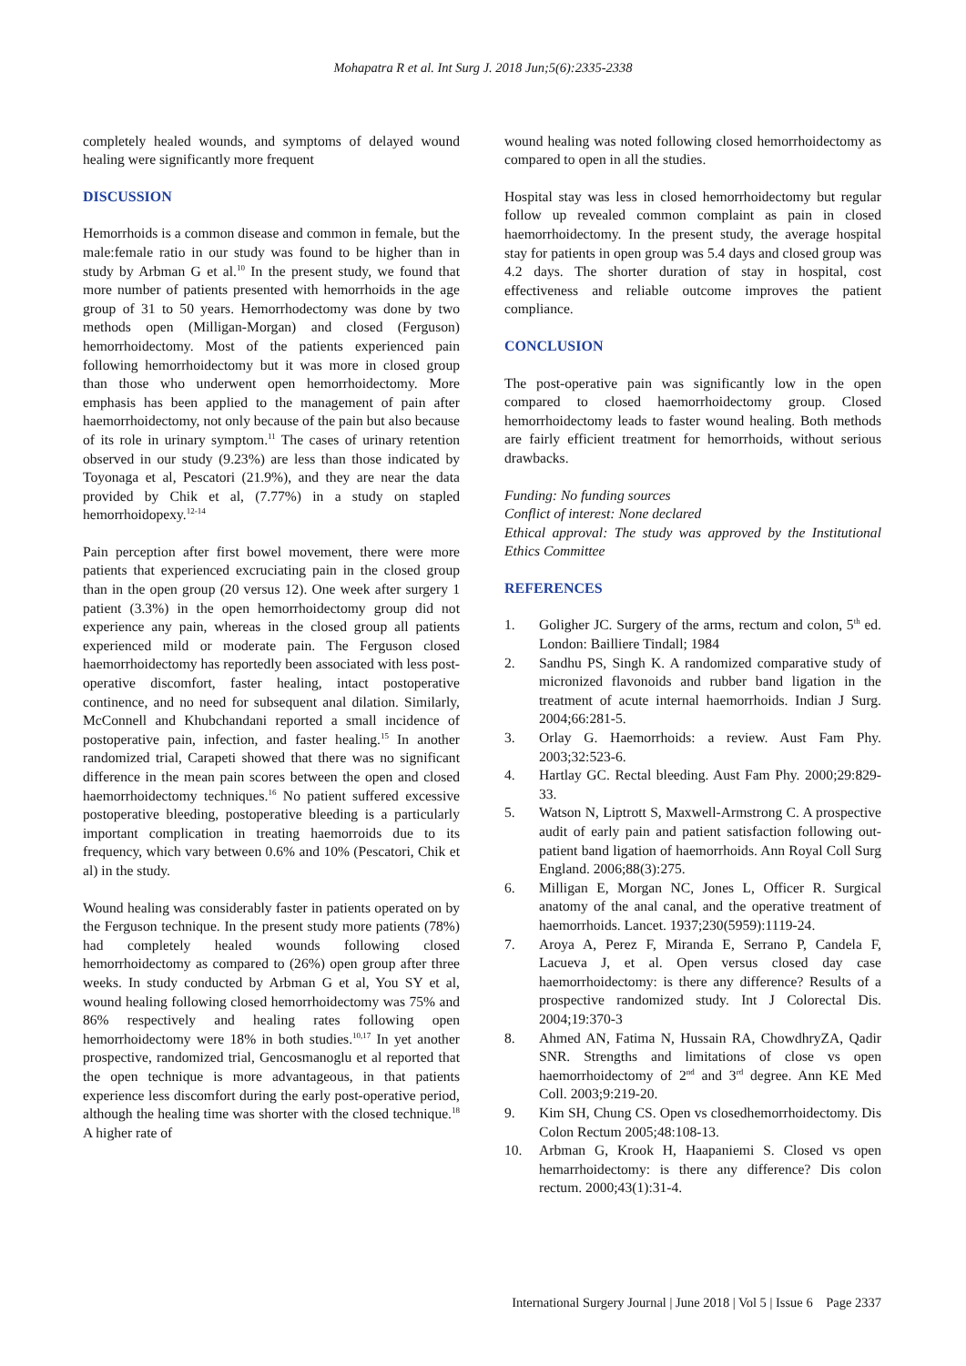Mohapatra R et al. Int Surg J. 2018 Jun;5(6):2335-2338
completely healed wounds, and symptoms of delayed wound healing were significantly more frequent
DISCUSSION
Hemorrhoids is a common disease and common in female, but the male:female ratio in our study was found to be higher than in study by Arbman G et al.<sup>10</sup> In the present study, we found that more number of patients presented with hemorrhoids in the age group of 31 to 50 years. Hemorrhodectomy was done by two methods open (Milligan-Morgan) and closed (Ferguson) hemorrhoidectomy. Most of the patients experienced pain following hemorrhoidectomy but it was more in closed group than those who underwent open hemorrhoidectomy. More emphasis has been applied to the management of pain after haemorrhoidectomy, not only because of the pain but also because of its role in urinary symptom.<sup>11</sup> The cases of urinary retention observed in our study (9.23%) are less than those indicated by Toyonaga et al, Pescatori (21.9%), and they are near the data provided by Chik et al, (7.77%) in a study on stapled hemorrhoidopexy.<sup>12-14</sup>
Pain perception after first bowel movement, there were more patients that experienced excruciating pain in the closed group than in the open group (20 versus 12). One week after surgery 1 patient (3.3%) in the open hemorrhoidectomy group did not experience any pain, whereas in the closed group all patients experienced mild or moderate pain. The Ferguson closed haemorrhoidectomy has reportedly been associated with less post-operative discomfort, faster healing, intact postoperative continence, and no need for subsequent anal dilation. Similarly, McConnell and Khubchandani reported a small incidence of postoperative pain, infection, and faster healing.<sup>15</sup> In another randomized trial, Carapeti showed that there was no significant difference in the mean pain scores between the open and closed haemorrhoidectomy techniques.<sup>16</sup> No patient suffered excessive postoperative bleeding, postoperative bleeding is a particularly important complication in treating haemorroids due to its frequency, which vary between 0.6% and 10% (Pescatori, Chik et al) in the study.
Wound healing was considerably faster in patients operated on by the Ferguson technique. In the present study more patients (78%) had completely healed wounds following closed hemorrhoidectomy as compared to (26%) open group after three weeks. In study conducted by Arbman G et al, You SY et al, wound healing following closed hemorrhoidectomy was 75% and 86% respectively and healing rates following open hemorrhoidectomy were 18% in both studies.<sup>10,17</sup> In yet another prospective, randomized trial, Gencosmanoglu et al reported that the open technique is more advantageous, in that patients experience less discomfort during the early post-operative period, although the healing time was shorter with the closed technique.<sup>18</sup> A higher rate of
wound healing was noted following closed hemorrhoidectomy as compared to open in all the studies.
Hospital stay was less in closed hemorrhoidectomy but regular follow up revealed common complaint as pain in closed haemorrhoidectomy. In the present study, the average hospital stay for patients in open group was 5.4 days and closed group was 4.2 days. The shorter duration of stay in hospital, cost effectiveness and reliable outcome improves the patient compliance.
CONCLUSION
The post-operative pain was significantly low in the open compared to closed haemorrhoidectomy group. Closed hemorrhoidectomy leads to faster wound healing. Both methods are fairly efficient treatment for hemorrhoids, without serious drawbacks.
Funding: No funding sources
Conflict of interest: None declared
Ethical approval: The study was approved by the Institutional Ethics Committee
REFERENCES
1. Goligher JC. Surgery of the arms, rectum and colon, 5<sup>th</sup> ed. London: Bailliere Tindall; 1984
2. Sandhu PS, Singh K. A randomized comparative study of micronized flavonoids and rubber band ligation in the treatment of acute internal haemorrhoids. Indian J Surg. 2004;66:281-5.
3. Orlay G. Haemorrhoids: a review. Aust Fam Phy. 2003;32:523-6.
4. Hartlay GC. Rectal bleeding. Aust Fam Phy. 2000;29:829-33.
5. Watson N, Liptrott S, Maxwell-Armstrong C. A prospective audit of early pain and patient satisfaction following out-patient band ligation of haemorrhoids. Ann Royal Coll Surg England. 2006;88(3):275.
6. Milligan E, Morgan NC, Jones L, Officer R. Surgical anatomy of the anal canal, and the operative treatment of haemorrhoids. Lancet. 1937;230(5959):1119-24.
7. Aroya A, Perez F, Miranda E, Serrano P, Candela F, Lacueva J, et al. Open versus closed day case haemorrhoidectomy: is there any difference? Results of a prospective randomized study. Int J Colorectal Dis. 2004;19:370-3
8. Ahmed AN, Fatima N, Hussain RA, ChowdhryZA, Qadir SNR. Strengths and limitations of close vs open haemorrhoidectomy of 2<sup>nd</sup> and 3<sup>rd</sup> degree. Ann KE Med Coll. 2003;9:219-20.
9. Kim SH, Chung CS. Open vs closedhemorrhoidectomy. Dis Colon Rectum 2005;48:108-13.
10. Arbman G, Krook H, Haapaniemi S. Closed vs open hemarrhoidectomy: is there any difference? Dis colon rectum. 2000;43(1):31-4.
International Surgery Journal | June 2018 | Vol 5 | Issue 6 Page 2337